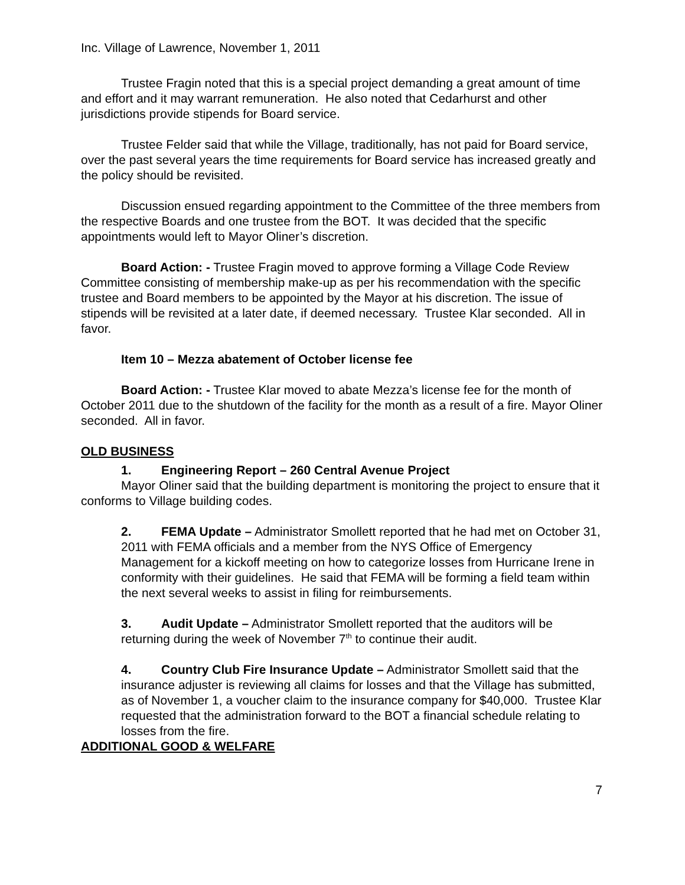Inc. Village of Lawrence, November 1, 2011
Trustee Fragin noted that this is a special project demanding a great amount of time and effort and it may warrant remuneration. He also noted that Cedarhurst and other jurisdictions provide stipends for Board service.
Trustee Felder said that while the Village, traditionally, has not paid for Board service, over the past several years the time requirements for Board service has increased greatly and the policy should be revisited.
Discussion ensued regarding appointment to the Committee of the three members from the respective Boards and one trustee from the BOT. It was decided that the specific appointments would left to Mayor Oliner’s discretion.
Board Action: - Trustee Fragin moved to approve forming a Village Code Review Committee consisting of membership make-up as per his recommendation with the specific trustee and Board members to be appointed by the Mayor at his discretion. The issue of stipends will be revisited at a later date, if deemed necessary. Trustee Klar seconded. All in favor.
Item 10 – Mezza abatement of October license fee
Board Action: - Trustee Klar moved to abate Mezza’s license fee for the month of October 2011 due to the shutdown of the facility for the month as a result of a fire. Mayor Oliner seconded. All in favor.
OLD BUSINESS
1. Engineering Report – 260 Central Avenue Project
Mayor Oliner said that the building department is monitoring the project to ensure that it conforms to Village building codes.
2. FEMA Update – Administrator Smollett reported that he had met on October 31, 2011 with FEMA officials and a member from the NYS Office of Emergency Management for a kickoff meeting on how to categorize losses from Hurricane Irene in conformity with their guidelines. He said that FEMA will be forming a field team within the next several weeks to assist in filing for reimbursements.
3. Audit Update – Administrator Smollett reported that the auditors will be returning during the week of November 7<sup>th</sup> to continue their audit.
4. Country Club Fire Insurance Update – Administrator Smollett said that the insurance adjuster is reviewing all claims for losses and that the Village has submitted, as of November 1, a voucher claim to the insurance company for $40,000. Trustee Klar requested that the administration forward to the BOT a financial schedule relating to losses from the fire.
ADDITIONAL GOOD & WELFARE
7